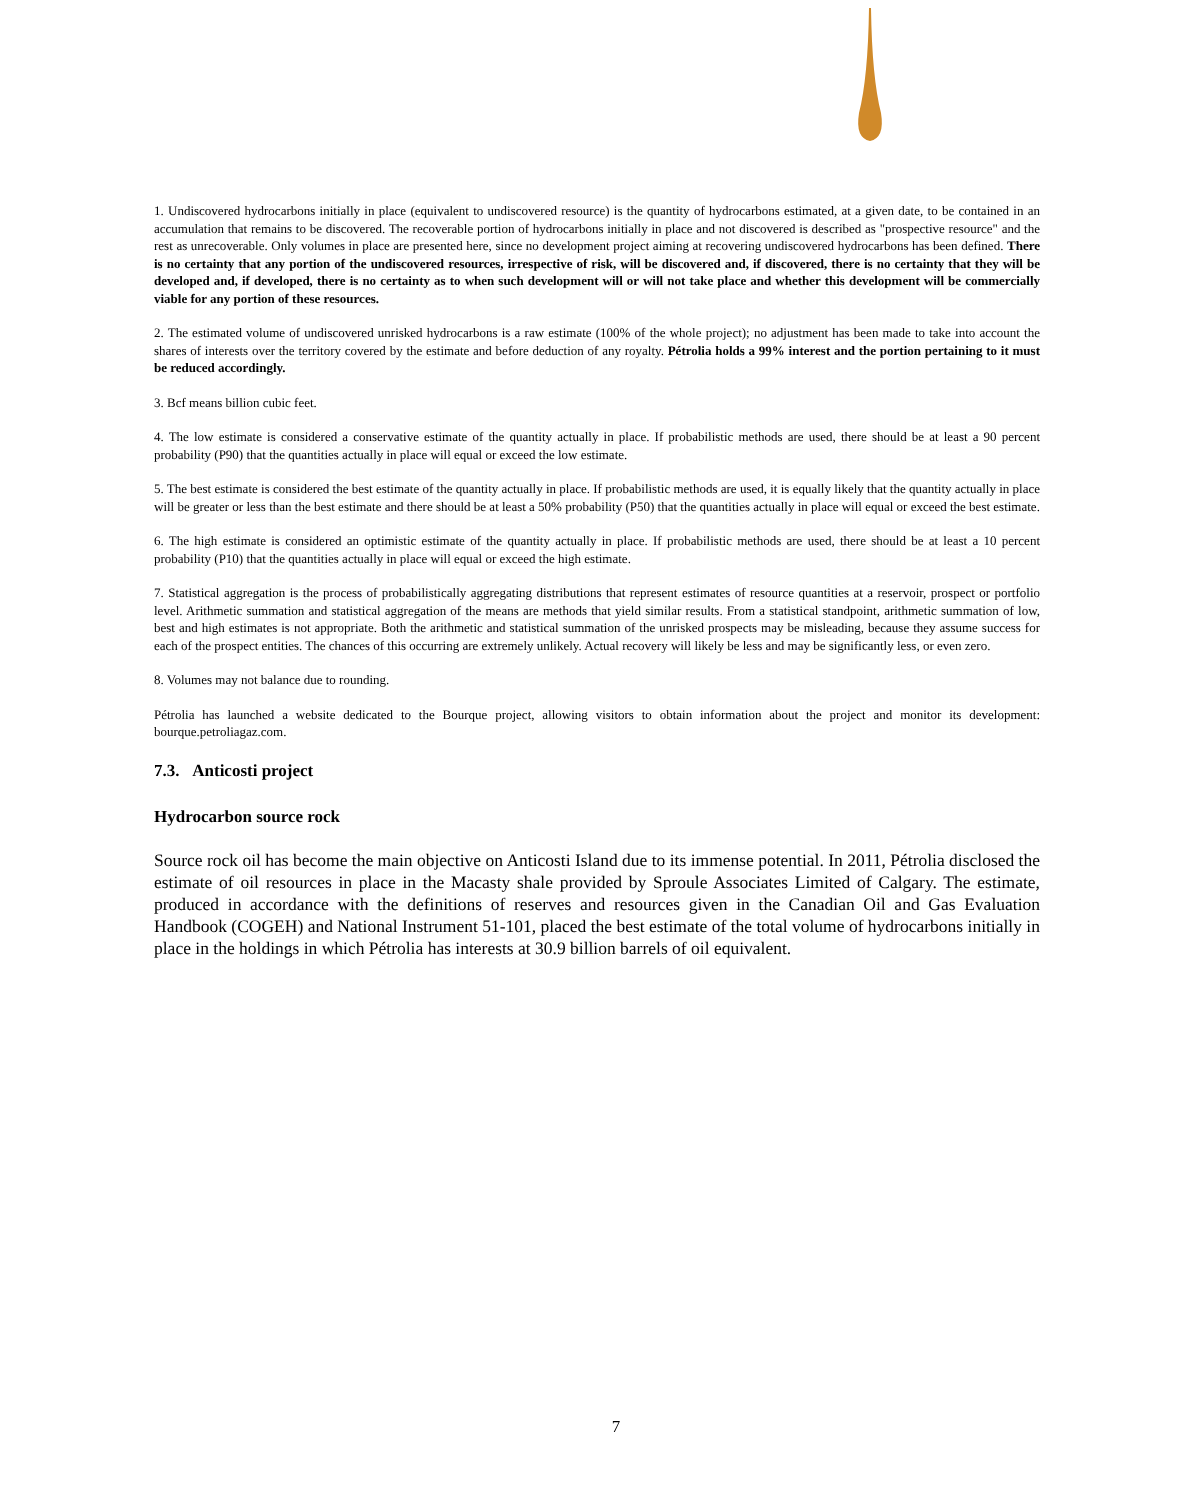1. Undiscovered hydrocarbons initially in place (equivalent to undiscovered resource) is the quantity of hydrocarbons estimated, at a given date, to be contained in an accumulation that remains to be discovered. The recoverable portion of hydrocarbons initially in place and not discovered is described as "prospective resource" and the rest as unrecoverable. Only volumes in place are presented here, since no development project aiming at recovering undiscovered hydrocarbons has been defined. There is no certainty that any portion of the undiscovered resources, irrespective of risk, will be discovered and, if discovered, there is no certainty that they will be developed and, if developed, there is no certainty as to when such development will or will not take place and whether this development will be commercially viable for any portion of these resources.
2. The estimated volume of undiscovered unrisked hydrocarbons is a raw estimate (100% of the whole project); no adjustment has been made to take into account the shares of interests over the territory covered by the estimate and before deduction of any royalty. Pétrolia holds a 99% interest and the portion pertaining to it must be reduced accordingly.
3. Bcf means billion cubic feet.
4. The low estimate is considered a conservative estimate of the quantity actually in place. If probabilistic methods are used, there should be at least a 90 percent probability (P90) that the quantities actually in place will equal or exceed the low estimate.
5. The best estimate is considered the best estimate of the quantity actually in place. If probabilistic methods are used, it is equally likely that the quantity actually in place will be greater or less than the best estimate and there should be at least a 50% probability (P50) that the quantities actually in place will equal or exceed the best estimate.
6. The high estimate is considered an optimistic estimate of the quantity actually in place. If probabilistic methods are used, there should be at least a 10 percent probability (P10) that the quantities actually in place will equal or exceed the high estimate.
7. Statistical aggregation is the process of probabilistically aggregating distributions that represent estimates of resource quantities at a reservoir, prospect or portfolio level. Arithmetic summation and statistical aggregation of the means are methods that yield similar results. From a statistical standpoint, arithmetic summation of low, best and high estimates is not appropriate. Both the arithmetic and statistical summation of the unrisked prospects may be misleading, because they assume success for each of the prospect entities. The chances of this occurring are extremely unlikely. Actual recovery will likely be less and may be significantly less, or even zero.
8. Volumes may not balance due to rounding.
Pétrolia has launched a website dedicated to the Bourque project, allowing visitors to obtain information about the project and monitor its development: bourque.petroliagaz.com.
7.3. Anticosti project
Hydrocarbon source rock
Source rock oil has become the main objective on Anticosti Island due to its immense potential. In 2011, Pétrolia disclosed the estimate of oil resources in place in the Macasty shale provided by Sproule Associates Limited of Calgary. The estimate, produced in accordance with the definitions of reserves and resources given in the Canadian Oil and Gas Evaluation Handbook (COGEH) and National Instrument 51-101, placed the best estimate of the total volume of hydrocarbons initially in place in the holdings in which Pétrolia has interests at 30.9 billion barrels of oil equivalent.
7